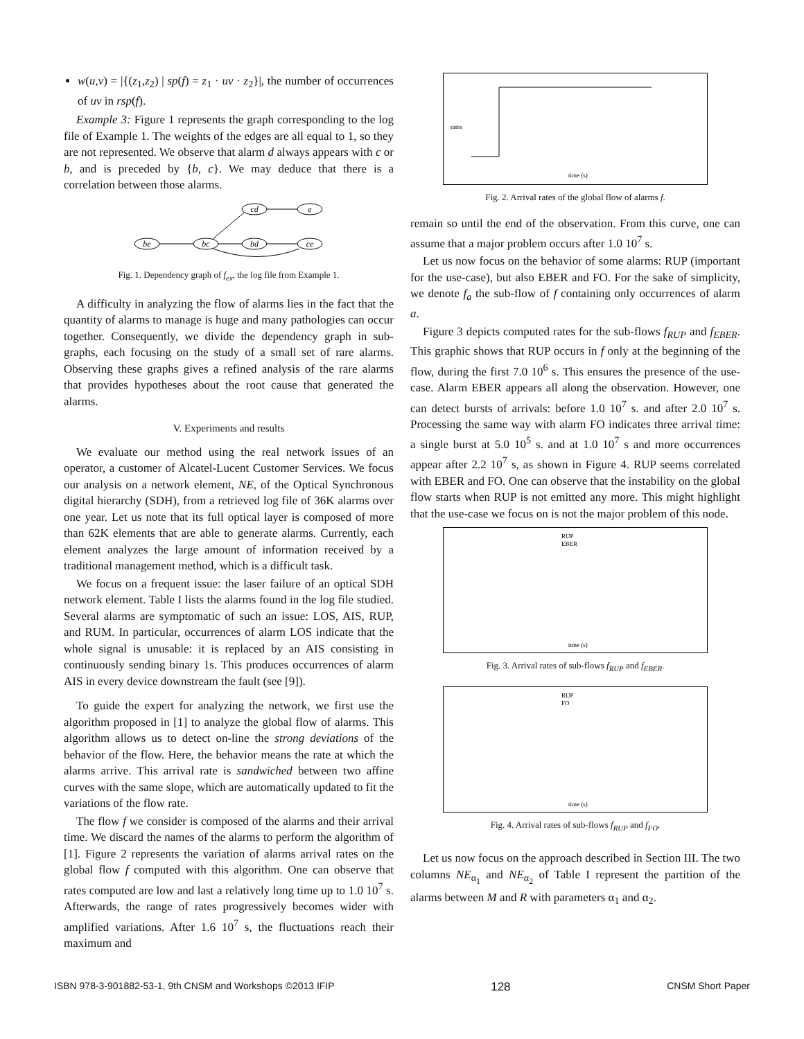w(u,v) = |{(z<sub>1</sub>,z<sub>2</sub>) | sp(f) = z<sub>1</sub> · uv · z<sub>2</sub>}|, the number of occurrences of uv in rsp(f).
Example 3: Figure 1 represents the graph corresponding to the log file of Example 1. The weights of the edges are all equal to 1, so they are not represented. We observe that alarm d always appears with c or b, and is preceded by {b, c}. We may deduce that there is a correlation between those alarms.
be
bc
bd
cd
e
ce
Fig. 1. Dependency graph of f<sub>ex</sub>, the log file from Example 1.
A difficulty in analyzing the flow of alarms lies in the fact that the quantity of alarms to manage is huge and many pathologies can occur together. Consequently, we divide the dependency graph in sub-graphs, each focusing on the study of a small set of rare alarms. Observing these graphs gives a refined analysis of the rare alarms that provides hypotheses about the root cause that generated the alarms.
V. Experiments and results
We evaluate our method using the real network issues of an operator, a customer of Alcatel-Lucent Customer Services. We focus our analysis on a network element, NE, of the Optical Synchronous digital hierarchy (SDH), from a retrieved log file of 36K alarms over one year. Let us note that its full optical layer is composed of more than 62K elements that are able to generate alarms. Currently, each element analyzes the large amount of information received by a traditional management method, which is a difficult task.
We focus on a frequent issue: the laser failure of an optical SDH network element. Table I lists the alarms found in the log file studied. Several alarms are symptomatic of such an issue: LOS, AIS, RUP, and RUM. In particular, occurrences of alarm LOS indicate that the whole signal is unusable: it is replaced by an AIS consisting in continuously sending binary 1s. This produces occurrences of alarm AIS in every device downstream the fault (see [9]).
To guide the expert for analyzing the network, we first use the algorithm proposed in [1] to analyze the global flow of alarms. This algorithm allows us to detect on-line the strong deviations of the behavior of the flow. Here, the behavior means the rate at which the alarms arrive. This arrival rate is sandwiched between two affine curves with the same slope, which are automatically updated to fit the variations of the flow rate.
The flow f we consider is composed of the alarms and their arrival time. We discard the names of the alarms to perform the algorithm of [1]. Figure 2 represents the variation of alarms arrival rates on the global flow f computed with this algorithm. One can observe that rates computed are low and last a relatively long time up to 1.0 10<sup>7</sup> s. Afterwards, the range of rates progressively becomes wider with amplified variations. After 1.6 10<sup>7</sup> s, the fluctuations reach their maximum and
rates
time (s)
Fig. 2. Arrival rates of the global flow of alarms f.
remain so until the end of the observation. From this curve, one can assume that a major problem occurs after 1.0 10<sup>7</sup> s.
Let us now focus on the behavior of some alarms: RUP (important for the use-case), but also EBER and FO. For the sake of simplicity, we denote f<sub>a</sub> the sub-flow of f containing only occurrences of alarm a.
Figure 3 depicts computed rates for the sub-flows f<sub>RUP</sub> and f<sub>EBER</sub>. This graphic shows that RUP occurs in f only at the beginning of the flow, during the first 7.0 10<sup>6</sup> s. This ensures the presence of the use-case. Alarm EBER appears all along the observation. However, one can detect bursts of arrivals: before 1.0 10<sup>7</sup> s. and after 2.0 10<sup>7</sup> s. Processing the same way with alarm FO indicates three arrival time: a single burst at 5.0 10<sup>5</sup> s. and at 1.0 10<sup>7</sup> s and more occurrences appear after 2.2 10<sup>7</sup> s, as shown in Figure 4. RUP seems correlated with EBER and FO. One can observe that the instability on the global flow starts when RUP is not emitted any more. This might highlight that the use-case we focus on is not the major problem of this node.
RUP
EBER
time (s)
Fig. 3. Arrival rates of sub-flows f<sub>RUP</sub> and f<sub>EBER</sub>.
RUP
FO
time (s)
Fig. 4. Arrival rates of sub-flows f<sub>RUP</sub> and f<sub>FO</sub>.
Let us now focus on the approach described in Section III. The two columns NE<sub>α<sub>1</sub></sub> and NE<sub>α<sub>2</sub></sub> of Table I represent the partition of the alarms between M and R with parameters α<sub>1</sub> and α<sub>2</sub>.
ISBN 978-3-901882-53-1, 9th CNSM and Workshops ©2013 IFIP 128 CNSM Short Paper